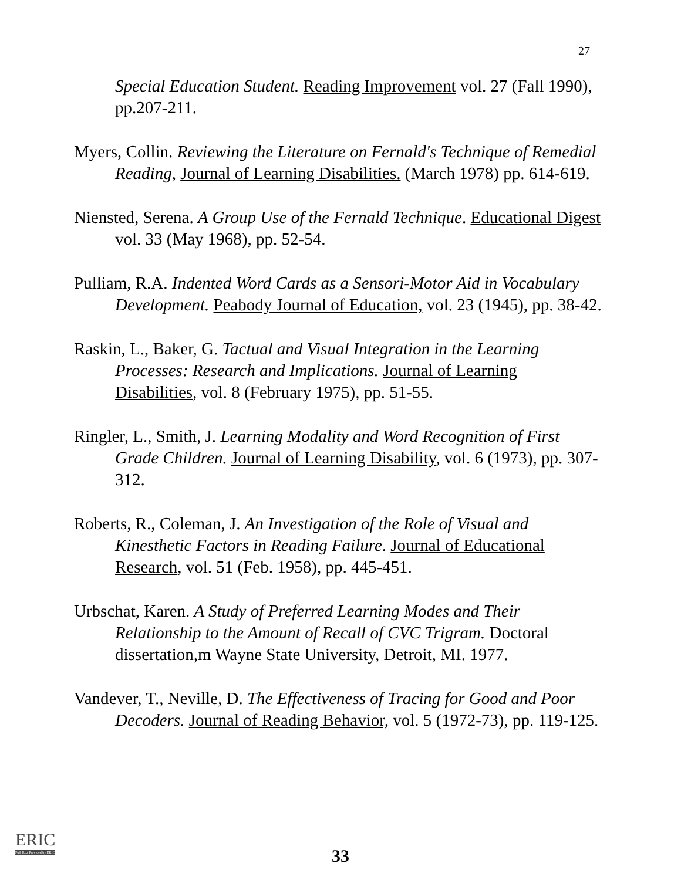27
Special Education Student. Reading Improvement vol. 27 (Fall 1990), pp.207-211.
Myers, Collin. Reviewing the Literature on Fernald's Technique of Remedial Reading, Journal of Learning Disabilities. (March 1978) pp. 614-619.
Niensted, Serena. A Group Use of the Fernald Technique. Educational Digest vol. 33 (May 1968), pp. 52-54.
Pulliam, R.A. Indented Word Cards as a Sensori-Motor Aid in Vocabulary Development. Peabody Journal of Education, vol. 23 (1945), pp. 38-42.
Raskin, L., Baker, G. Tactual and Visual Integration in the Learning Processes: Research and Implications. Journal of Learning Disabilities, vol. 8 (February 1975), pp. 51-55.
Ringler, L., Smith, J. Learning Modality and Word Recognition of First Grade Children. Journal of Learning Disability, vol. 6 (1973), pp. 307-312.
Roberts, R., Coleman, J. An Investigation of the Role of Visual and Kinesthetic Factors in Reading Failure. Journal of Educational Research, vol. 51 (Feb. 1958), pp. 445-451.
Urbschat, Karen. A Study of Preferred Learning Modes and Their Relationship to the Amount of Recall of CVC Trigram. Doctoral dissertation,m Wayne State University, Detroit, MI. 1977.
Vandever, T., Neville, D. The Effectiveness of Tracing for Good and Poor Decoders. Journal of Reading Behavior, vol. 5 (1972-73), pp. 119-125.
ERIC
Full Text Provided by ERIC
33